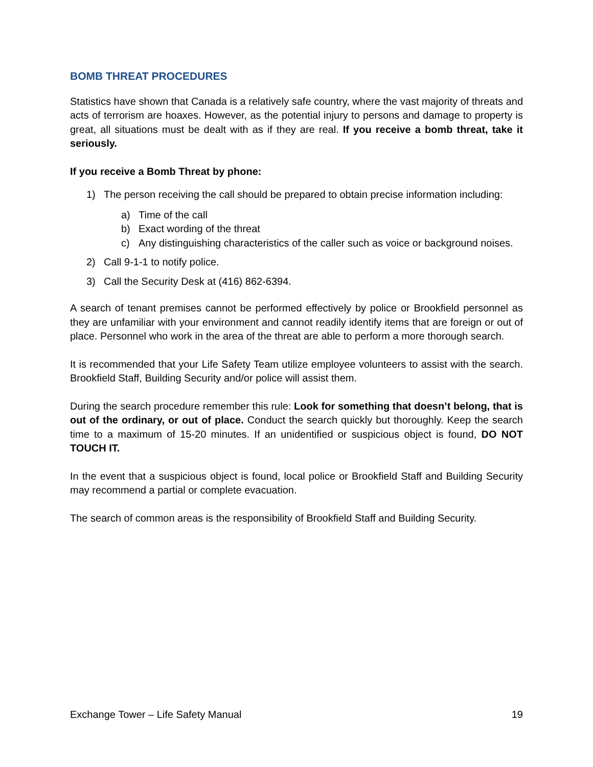BOMB THREAT PROCEDURES
Statistics have shown that Canada is a relatively safe country, where the vast majority of threats and acts of terrorism are hoaxes. However, as the potential injury to persons and damage to property is great, all situations must be dealt with as if they are real. If you receive a bomb threat, take it seriously.
If you receive a Bomb Threat by phone:
1) The person receiving the call should be prepared to obtain precise information including:
a) Time of the call
b) Exact wording of the threat
c) Any distinguishing characteristics of the caller such as voice or background noises.
2) Call 9-1-1 to notify police.
3) Call the Security Desk at (416) 862-6394.
A search of tenant premises cannot be performed effectively by police or Brookfield personnel as they are unfamiliar with your environment and cannot readily identify items that are foreign or out of place. Personnel who work in the area of the threat are able to perform a more thorough search.
It is recommended that your Life Safety Team utilize employee volunteers to assist with the search. Brookfield Staff, Building Security and/or police will assist them.
During the search procedure remember this rule: Look for something that doesn’t belong, that is out of the ordinary, or out of place. Conduct the search quickly but thoroughly. Keep the search time to a maximum of 15-20 minutes. If an unidentified or suspicious object is found, DO NOT TOUCH IT.
In the event that a suspicious object is found, local police or Brookfield Staff and Building Security may recommend a partial or complete evacuation.
The search of common areas is the responsibility of Brookfield Staff and Building Security.
Exchange Tower – Life Safety Manual 19